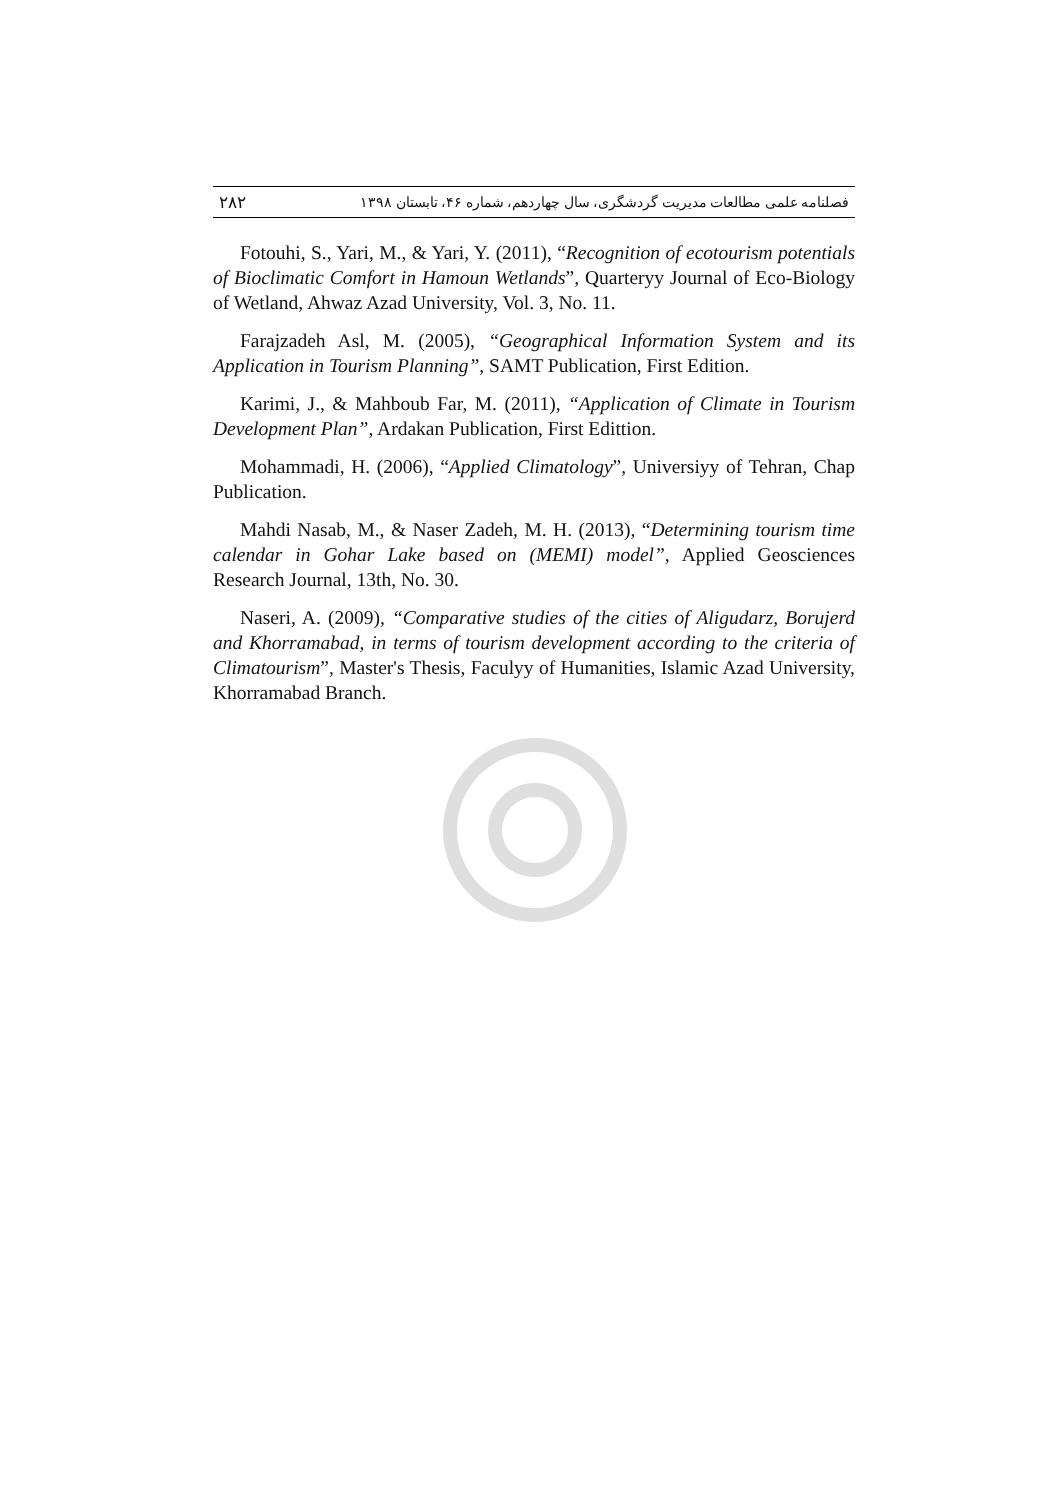فصلنامه علمی مطالعات مدیریت گردشگری، سال چهاردهم، شماره ۴۶، تابستان ۱۳۹۸ ۲۸۲
Fotouhi, S., Yari, M., & Yari, Y. (2011), “Recognition of ecotourism potentials of Bioclimatic Comfort in Hamoun Wetlands”, Quarteryy Journal of Eco-Biology of Wetland, Ahwaz Azad University, Vol. 3, No. 11.
Farajzadeh Asl, M. (2005), “Geographical Information System and its Application in Tourism Planning”, SAMT Publication, First Edition.
Karimi, J., & Mahboub Far, M. (2011), “Application of Climate in Tourism Development Plan”, Ardakan Publication, First Edittion.
Mohammadi, H. (2006), “Applied Climatology”, Universiyy of Tehran, Chap Publication.
Mahdi Nasab, M., & Naser Zadeh, M. H. (2013), “Determining tourism time calendar in Gohar Lake based on (MEMI) model”, Applied Geosciences Research Journal, 13th, No. 30.
Naseri, A. (2009), “Comparative studies of the cities of Aligudarz, Borujerd and Khorramabad, in terms of tourism development according to the criteria of Climatourism”, Master's Thesis, Faculyy of Humanities, Islamic Azad University, Khorramabad Branch.